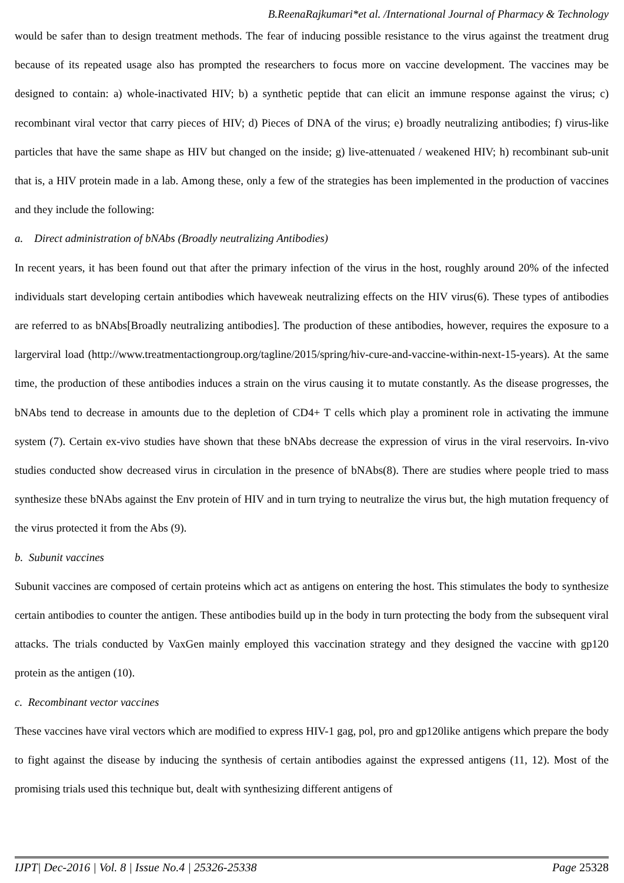B.ReenaRajkumari*et al. /International Journal of Pharmacy & Technology
would be safer than to design treatment methods. The fear of inducing possible resistance to the virus against the treatment drug because of its repeated usage also has prompted the researchers to focus more on vaccine development. The vaccines may be designed to contain: a) whole-inactivated HIV; b) a synthetic peptide that can elicit an immune response against the virus; c) recombinant viral vector that carry pieces of HIV; d) Pieces of DNA of the virus; e) broadly neutralizing antibodies; f) virus-like particles that have the same shape as HIV but changed on the inside; g) live-attenuated / weakened HIV; h) recombinant sub-unit that is, a HIV protein made in a lab. Among these, only a few of the strategies has been implemented in the production of vaccines and they include the following:
a. Direct administration of bNAbs (Broadly neutralizing Antibodies)
In recent years, it has been found out that after the primary infection of the virus in the host, roughly around 20% of the infected individuals start developing certain antibodies which haveweak neutralizing effects on the HIV virus(6). These types of antibodies are referred to as bNAbs[Broadly neutralizing antibodies]. The production of these antibodies, however, requires the exposure to a largerviral load (http://www.treatmentactiongroup.org/tagline/2015/spring/hiv-cure-and-vaccine-within-next-15-years). At the same time, the production of these antibodies induces a strain on the virus causing it to mutate constantly. As the disease progresses, the bNAbs tend to decrease in amounts due to the depletion of CD4+ T cells which play a prominent role in activating the immune system (7). Certain ex-vivo studies have shown that these bNAbs decrease the expression of virus in the viral reservoirs. In-vivo studies conducted show decreased virus in circulation in the presence of bNAbs(8). There are studies where people tried to mass synthesize these bNAbs against the Env protein of HIV and in turn trying to neutralize the virus but, the high mutation frequency of the virus protected it from the Abs (9).
b. Subunit vaccines
Subunit vaccines are composed of certain proteins which act as antigens on entering the host. This stimulates the body to synthesize certain antibodies to counter the antigen. These antibodies build up in the body in turn protecting the body from the subsequent viral attacks. The trials conducted by VaxGen mainly employed this vaccination strategy and they designed the vaccine with gp120 protein as the antigen (10).
c. Recombinant vector vaccines
These vaccines have viral vectors which are modified to express HIV-1 gag, pol, pro and gp120like antigens which prepare the body to fight against the disease by inducing the synthesis of certain antibodies against the expressed antigens (11, 12). Most of the promising trials used this technique but, dealt with synthesizing different antigens of
IJPT| Dec-2016 | Vol. 8 | Issue No.4 | 25326-25338 Page 25328